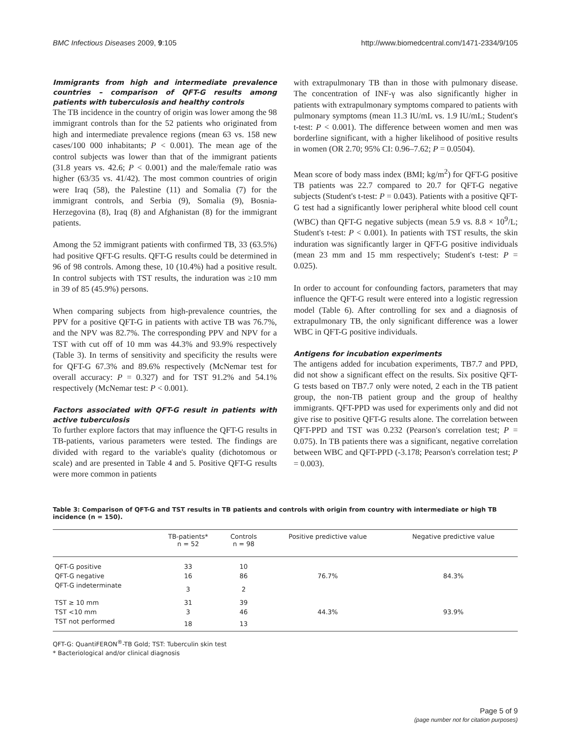BMC Infectious Diseases 2009, 9:105 http://www.biomedcentral.com/1471-2334/9/105
Immigrants from high and intermediate prevalence countries – comparison of QFT-G results among patients with tuberculosis and healthy controls
The TB incidence in the country of origin was lower among the 98 immigrant controls than for the 52 patients who originated from high and intermediate prevalence regions (mean 63 vs. 158 new cases/100 000 inhabitants; P < 0.001). The mean age of the control subjects was lower than that of the immigrant patients (31.8 years vs. 42.6; P < 0.001) and the male/female ratio was higher (63/35 vs. 41/42). The most common countries of origin were Iraq (58), the Palestine (11) and Somalia (7) for the immigrant controls, and Serbia (9), Somalia (9), Bosnia-Herzegovina (8), Iraq (8) and Afghanistan (8) for the immigrant patients.
Among the 52 immigrant patients with confirmed TB, 33 (63.5%) had positive QFT-G results. QFT-G results could be determined in 96 of 98 controls. Among these, 10 (10.4%) had a positive result. In control subjects with TST results, the induration was ≥10 mm in 39 of 85 (45.9%) persons.
When comparing subjects from high-prevalence countries, the PPV for a positive QFT-G in patients with active TB was 76.7%, and the NPV was 82.7%. The corresponding PPV and NPV for a TST with cut off of 10 mm was 44.3% and 93.9% respectively (Table 3). In terms of sensitivity and specificity the results were for QFT-G 67.3% and 89.6% respectively (McNemar test for overall accuracy: P = 0.327) and for TST 91.2% and 54.1% respectively (McNemar test: P < 0.001).
Factors associated with QFT-G result in patients with active tuberculosis
To further explore factors that may influence the QFT-G results in TB-patients, various parameters were tested. The findings are divided with regard to the variable's quality (dichotomous or scale) and are presented in Table 4 and 5. Positive QFT-G results were more common in patients
with extrapulmonary TB than in those with pulmonary disease. The concentration of INF-γ was also significantly higher in patients with extrapulmonary symptoms compared to patients with pulmonary symptoms (mean 11.3 IU/mL vs. 1.9 IU/mL; Student's t-test: P < 0.001). The difference between women and men was borderline significant, with a higher likelihood of positive results in women (OR 2.70; 95% CI: 0.96–7.62; P = 0.0504).
Mean score of body mass index (BMI; kg/m<sup>2</sup>) for QFT-G positive TB patients was 22.7 compared to 20.7 for QFT-G negative subjects (Student's t-test: P = 0.043). Patients with a positive QFT-G test had a significantly lower peripheral white blood cell count (WBC) than QFT-G negative subjects (mean 5.9 vs. 8.8 × 10<sup>9</sup>/L; Student's t-test: P < 0.001). In patients with TST results, the skin induration was significantly larger in QFT-G positive individuals (mean 23 mm and 15 mm respectively; Student's t-test: P = 0.025).
In order to account for confounding factors, parameters that may influence the QFT-G result were entered into a logistic regression model (Table 6). After controlling for sex and a diagnosis of extrapulmonary TB, the only significant difference was a lower WBC in QFT-G positive individuals.
Antigens for incubation experiments
The antigens added for incubation experiments, TB7.7 and PPD, did not show a significant effect on the results. Six positive QFT-G tests based on TB7.7 only were noted, 2 each in the TB patient group, the non-TB patient group and the group of healthy immigrants. QFT-PPD was used for experiments only and did not give rise to positive QFT-G results alone. The correlation between QFT-PPD and TST was 0.232 (Pearson's correlation test; P = 0.075). In TB patients there was a significant, negative correlation between WBC and QFT-PPD (-3.178; Pearson's correlation test; P = 0.003).
Table 3: Comparison of QFT-G and TST results in TB patients and controls with origin from country with intermediate or high TB incidence (n = 150).
| | TB-patients* n = 52 | Controls n = 98 | Positive predictive value | Negative predictive value |
| --- | --- | --- | --- | --- |
| QFT-G positive | 33 | 10 | | |
| QFT-G negative | 16 | 86 | 76.7% | 84.3% |
| QFT-G indeterminate | 3 | 2 | | |
| TST ≥ 10 mm | 31 | 39 | | |
| TST <10 mm | 3 | 46 | 44.3% | 93.9% |
| TST not performed | 18 | 13 | | |
QFT-G: QuantiFERON<sup>®</sup>-TB Gold; TST: Tuberculin skin test
* Bacteriological and/or clinical diagnosis
Page 5 of 9
(page number not for citation purposes)